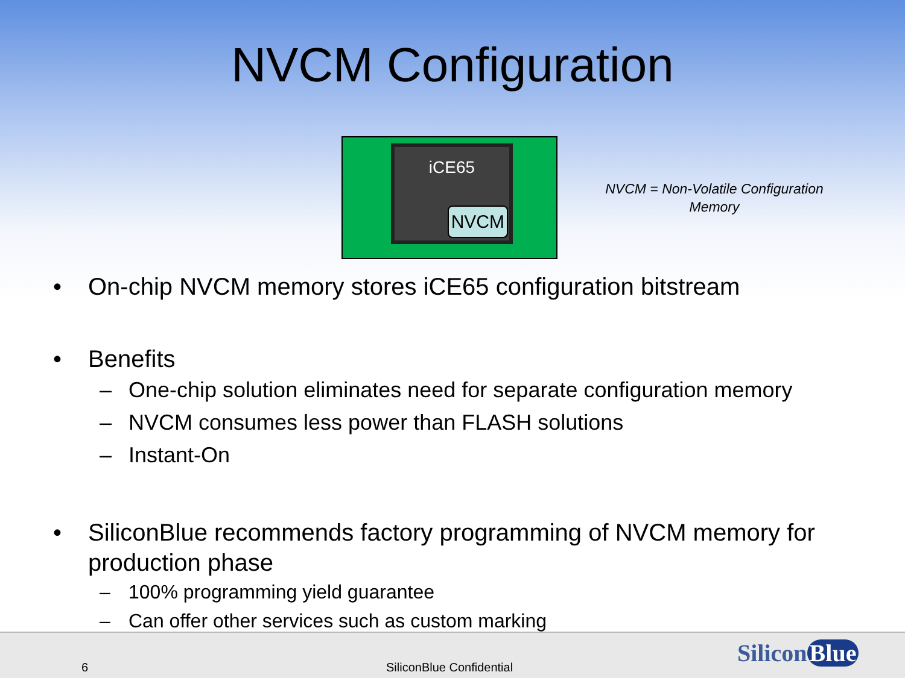NVCM Configuration
iCE65
NVCM
NVCM = Non-Volatile Configuration Memory
• On-chip NVCM memory stores iCE65 configuration bitstream
• Benefits
– One-chip solution eliminates need for separate configuration memory
– NVCM consumes less power than FLASH solutions
– Instant-On
• SiliconBlue recommends factory programming of NVCM memory for production phase
– 100% programming yield guarantee
– Can offer other services such as custom marking
6 SiliconBlue Confidential
Silicon Blue